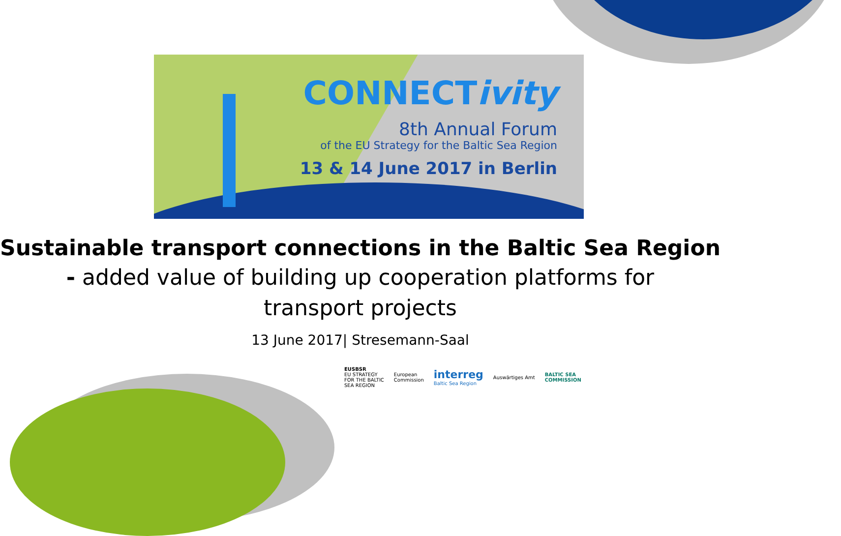CONNECTivity
8th Annual Forum
of the EU Strategy for the Baltic Sea Region
13 & 14 June 2017 in Berlin
Sustainable transport connections in the Baltic Sea Region
- added value of building up cooperation platforms for
transport projects
13 June 2017| Stresemann-Saal
EUSBSR
EU STRATEGY
FOR THE BALTIC
SEA REGION
European
Commission
interreg
Baltic Sea Region
Auswärtiges Amt
BALTIC SEA
COMMISSION